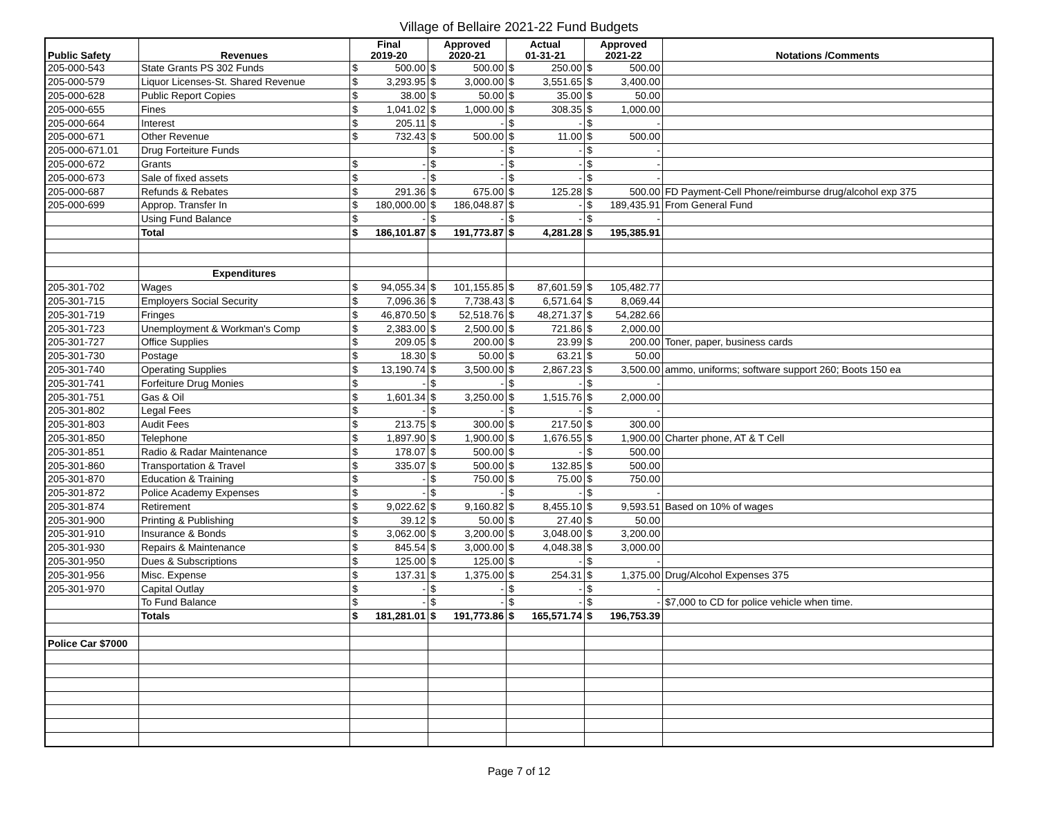Village of Bellaire 2021-22 Fund Budgets
| Public Safety | Revenues | Final 2019-20 | Approved 2020-21 | Actual 01-31-21 | Approved 2021-22 | Notations /Comments |
| --- | --- | --- | --- | --- | --- | --- |
| 205-000-543 | State Grants PS 302 Funds | $ 500.00 | $ 500.00 | $ 250.00 | $ 500.00 | |
| 205-000-579 | Liquor Licenses-St. Shared Revenue | $ 3,293.95 | $ 3,000.00 | $ 3,551.65 | $ 3,400.00 | |
| 205-000-628 | Public Report Copies | $ 38.00 | $ 50.00 | $ 35.00 | $ 50.00 | |
| 205-000-655 | Fines | $ 1,041.02 | $ 1,000.00 | $ 308.35 | $ 1,000.00 | |
| 205-000-664 | Interest | $ 205.11 | $ - | $ - | $ - | |
| 205-000-671 | Other Revenue | $ 732.43 | $ 500.00 | $ 11.00 | $ 500.00 | |
| 205-000-671.01 | Drug Forteiture Funds | | $ - | $ - | $ - | |
| 205-000-672 | Grants | $ - | $ - | $ - | $ - | |
| 205-000-673 | Sale of fixed assets | $ - | $ - | $ - | $ - | |
| 205-000-687 | Refunds & Rebates | $ 291.36 | $ 675.00 | $ 125.28 | $ 500.00 | FD Payment-Cell Phone/reimburse drug/alcohol exp 375 |
| 205-000-699 | Approp. Transfer In | $ 180,000.00 | $ 186,048.87 | $ - | $ 189,435.91 | From General Fund |
| | Using Fund Balance | $ - | $ - | $ - | $ - | |
| | Total | $ 186,101.87 | $ 191,773.87 | $ 4,281.28 | $ 195,385.91 | |
| | Expenditures | | | | | |
| 205-301-702 | Wages | $ 94,055.34 | $ 101,155.85 | $ 87,601.59 | $ 105,482.77 | |
| 205-301-715 | Employers Social Security | $ 7,096.36 | $ 7,738.43 | $ 6,571.64 | $ 8,069.44 | |
| 205-301-719 | Fringes | $ 46,870.50 | $ 52,518.76 | $ 48,271.37 | $ 54,282.66 | |
| 205-301-723 | Unemployment & Workman's Comp | $ 2,383.00 | $ 2,500.00 | $ 721.86 | $ 2,000.00 | |
| 205-301-727 | Office Supplies | $ 209.05 | $ 200.00 | $ 23.99 | $ 200.00 | Toner, paper, business cards |
| 205-301-730 | Postage | $ 18.30 | $ 50.00 | $ 63.21 | $ 50.00 | |
| 205-301-740 | Operating Supplies | $ 13,190.74 | $ 3,500.00 | $ 2,867.23 | $ 3,500.00 | ammo, uniforms; software support 260; Boots 150 ea |
| 205-301-741 | Forfeiture Drug Monies | $ - | $ - | $ - | $ - | |
| 205-301-751 | Gas & Oil | $ 1,601.34 | $ 3,250.00 | $ 1,515.76 | $ 2,000.00 | |
| 205-301-802 | Legal Fees | $ - | $ - | $ - | $ - | |
| 205-301-803 | Audit Fees | $ 213.75 | $ 300.00 | $ 217.50 | $ 300.00 | |
| 205-301-850 | Telephone | $ 1,897.90 | $ 1,900.00 | $ 1,676.55 | $ 1,900.00 | Charter phone, AT & T Cell |
| 205-301-851 | Radio & Radar Maintenance | $ 178.07 | $ 500.00 | $ - | $ 500.00 | |
| 205-301-860 | Transportation & Travel | $ 335.07 | $ 500.00 | $ 132.85 | $ 500.00 | |
| 205-301-870 | Education & Training | $ - | $ 750.00 | $ 75.00 | $ 750.00 | |
| 205-301-872 | Police Academy Expenses | $ - | $ - | $ - | $ - | |
| 205-301-874 | Retirement | $ 9,022.62 | $ 9,160.82 | $ 8,455.10 | $ 9,593.51 | Based on 10% of wages |
| 205-301-900 | Printing & Publishing | $ 39.12 | $ 50.00 | $ 27.40 | $ 50.00 | |
| 205-301-910 | Insurance & Bonds | $ 3,062.00 | $ 3,200.00 | $ 3,048.00 | $ 3,200.00 | |
| 205-301-930 | Repairs & Maintenance | $ 845.54 | $ 3,000.00 | $ 4,048.38 | $ 3,000.00 | |
| 205-301-950 | Dues & Subscriptions | $ 125.00 | $ 125.00 | $ - | $ - | |
| 205-301-956 | Misc. Expense | $ 137.31 | $ 1,375.00 | $ 254.31 | $ 1,375.00 | Drug/Alcohol Expenses 375 |
| 205-301-970 | Capital Outlay | $ - | $ - | $ - | $ - | |
| | To Fund Balance | $ - | $ - | $ - | $ - | $7,000 to CD for police vehicle when time. |
| | Totals | $ 181,281.01 | $ 191,773.86 | $ 165,571.74 | $ 196,753.39 | |
| Police Car $7000 | | | | | | |
Page 7 of 12